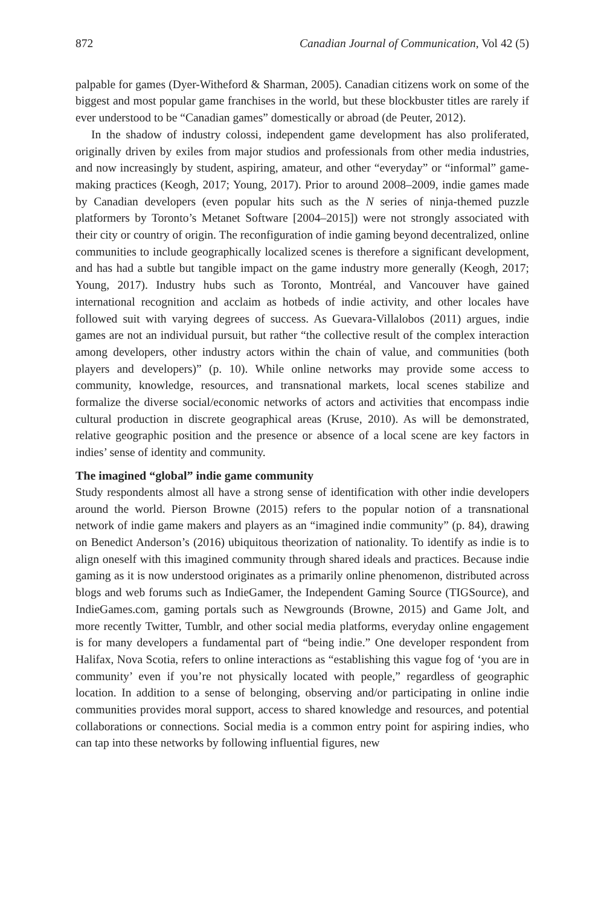872 Canadian Journal of Communication, Vol 42 (5)
palpable for games (Dyer-Witheford & Sharman, 2005). Canadian citizens work on some of the biggest and most popular game franchises in the world, but these blockbuster titles are rarely if ever understood to be “Canadian games” domestically or abroad (de Peuter, 2012).
In the shadow of industry colossi, independent game development has also proliferated, originally driven by exiles from major studios and professionals from other media industries, and now increasingly by student, aspiring, amateur, and other “everyday” or “informal” game-making practices (Keogh, 2017; Young, 2017). Prior to around 2008–2009, indie games made by Canadian developers (even popular hits such as the N series of ninja-themed puzzle platformers by Toronto’s Metanet Software [2004–2015]) were not strongly associated with their city or country of origin. The reconfiguration of indie gaming beyond decentralized, online communities to include geographically localized scenes is therefore a significant development, and has had a subtle but tangible impact on the game industry more generally (Keogh, 2017; Young, 2017). Industry hubs such as Toronto, Montréal, and Vancouver have gained international recognition and acclaim as hotbeds of indie activity, and other locales have followed suit with varying degrees of success. As Guevara-Villalobos (2011) argues, indie games are not an individual pursuit, but rather “the collective result of the complex interaction among developers, other industry actors within the chain of value, and communities (both players and developers)” (p. 10). While online networks may provide some access to community, knowledge, resources, and transnational markets, local scenes stabilize and formalize the diverse social/economic networks of actors and activities that encompass indie cultural production in discrete geographical areas (Kruse, 2010). As will be demonstrated, relative geographic position and the presence or absence of a local scene are key factors in indies’ sense of identity and community.
The imagined “global” indie game community
Study respondents almost all have a strong sense of identification with other indie developers around the world. Pierson Browne (2015) refers to the popular notion of a transnational network of indie game makers and players as an “imagined indie community” (p. 84), drawing on Benedict Anderson’s (2016) ubiquitous theorization of nationality. To identify as indie is to align oneself with this imagined community through shared ideals and practices. Because indie gaming as it is now understood originates as a primarily online phenomenon, distributed across blogs and web forums such as IndieGamer, the Independent Gaming Source (TIGSource), and IndieGames.com, gaming portals such as Newgrounds (Browne, 2015) and Game Jolt, and more recently Twitter, Tumblr, and other social media platforms, everyday online engagement is for many developers a fundamental part of “being indie.” One developer respondent from Halifax, Nova Scotia, refers to online interactions as “establishing this vague fog of ‘you are in community’ even if you’re not physically located with people,” regardless of geographic location. In addition to a sense of belonging, observing and/or participating in online indie communities provides moral support, access to shared knowledge and resources, and potential collaborations or connections. Social media is a common entry point for aspiring indies, who can tap into these networks by following influential figures, new